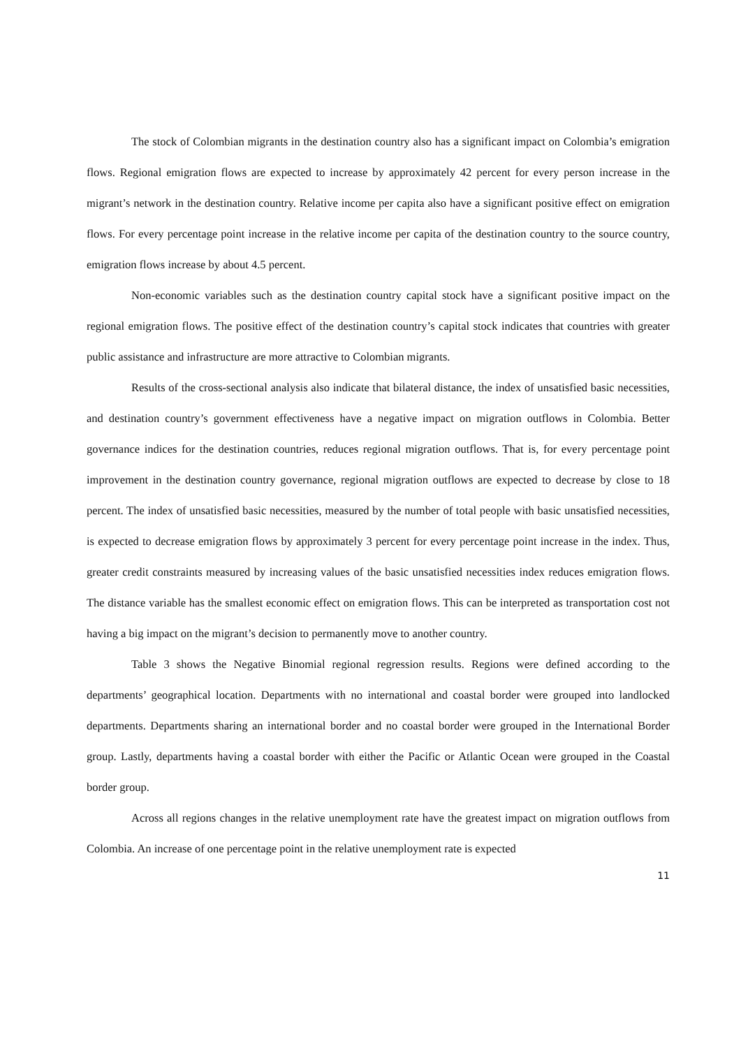The stock of Colombian migrants in the destination country also has a significant impact on Colombia’s emigration flows. Regional emigration flows are expected to increase by approximately 42 percent for every person increase in the migrant’s network in the destination country. Relative income per capita also have a significant positive effect on emigration flows. For every percentage point increase in the relative income per capita of the destination country to the source country, emigration flows increase by about 4.5 percent.
Non-economic variables such as the destination country capital stock have a significant positive impact on the regional emigration flows. The positive effect of the destination country’s capital stock indicates that countries with greater public assistance and infrastructure are more attractive to Colombian migrants.
Results of the cross-sectional analysis also indicate that bilateral distance, the index of unsatisfied basic necessities, and destination country’s government effectiveness have a negative impact on migration outflows in Colombia. Better governance indices for the destination countries, reduces regional migration outflows. That is, for every percentage point improvement in the destination country governance, regional migration outflows are expected to decrease by close to 18 percent. The index of unsatisfied basic necessities, measured by the number of total people with basic unsatisfied necessities, is expected to decrease emigration flows by approximately 3 percent for every percentage point increase in the index. Thus, greater credit constraints measured by increasing values of the basic unsatisfied necessities index reduces emigration flows. The distance variable has the smallest economic effect on emigration flows. This can be interpreted as transportation cost not having a big impact on the migrant’s decision to permanently move to another country.
Table 3 shows the Negative Binomial regional regression results. Regions were defined according to the departments’ geographical location. Departments with no international and coastal border were grouped into landlocked departments. Departments sharing an international border and no coastal border were grouped in the International Border group. Lastly, departments having a coastal border with either the Pacific or Atlantic Ocean were grouped in the Coastal border group.
Across all regions changes in the relative unemployment rate have the greatest impact on migration outflows from Colombia. An increase of one percentage point in the relative unemployment rate is expected
11